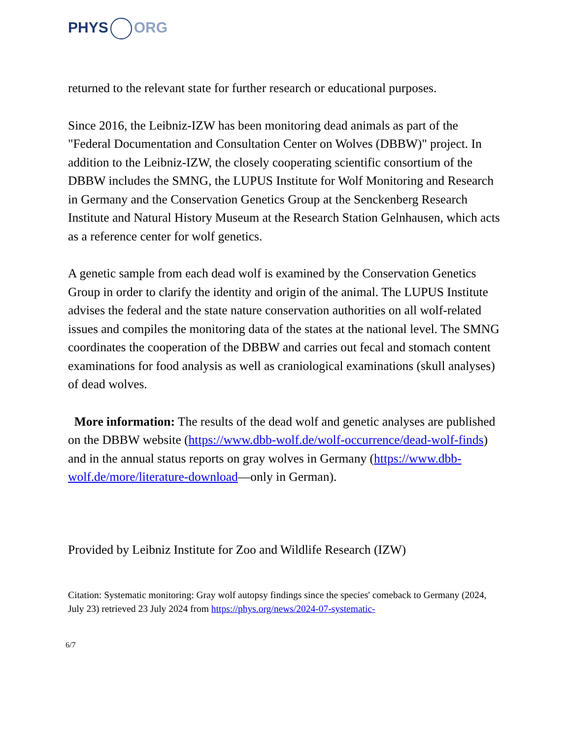PHYS ORG
returned to the relevant state for further research or educational purposes.
Since 2016, the Leibniz-IZW has been monitoring dead animals as part of the "Federal Documentation and Consultation Center on Wolves (DBBW)" project. In addition to the Leibniz-IZW, the closely cooperating scientific consortium of the DBBW includes the SMNG, the LUPUS Institute for Wolf Monitoring and Research in Germany and the Conservation Genetics Group at the Senckenberg Research Institute and Natural History Museum at the Research Station Gelnhausen, which acts as a reference center for wolf genetics.
A genetic sample from each dead wolf is examined by the Conservation Genetics Group in order to clarify the identity and origin of the animal. The LUPUS Institute advises the federal and the state nature conservation authorities on all wolf-related issues and compiles the monitoring data of the states at the national level. The SMNG coordinates the cooperation of the DBBW and carries out fecal and stomach content examinations for food analysis as well as craniological examinations (skull analyses) of dead wolves.
More information: The results of the dead wolf and genetic analyses are published on the DBBW website (https://www.dbb-wolf.de/wolf-occurrence/dead-wolf-finds) and in the annual status reports on gray wolves in Germany (https://www.dbb-wolf.de/more/literature-download—only in German).
Provided by Leibniz Institute for Zoo and Wildlife Research (IZW)
Citation: Systematic monitoring: Gray wolf autopsy findings since the species' comeback to Germany (2024, July 23) retrieved 23 July 2024 from https://phys.org/news/2024-07-systematic-
6/7